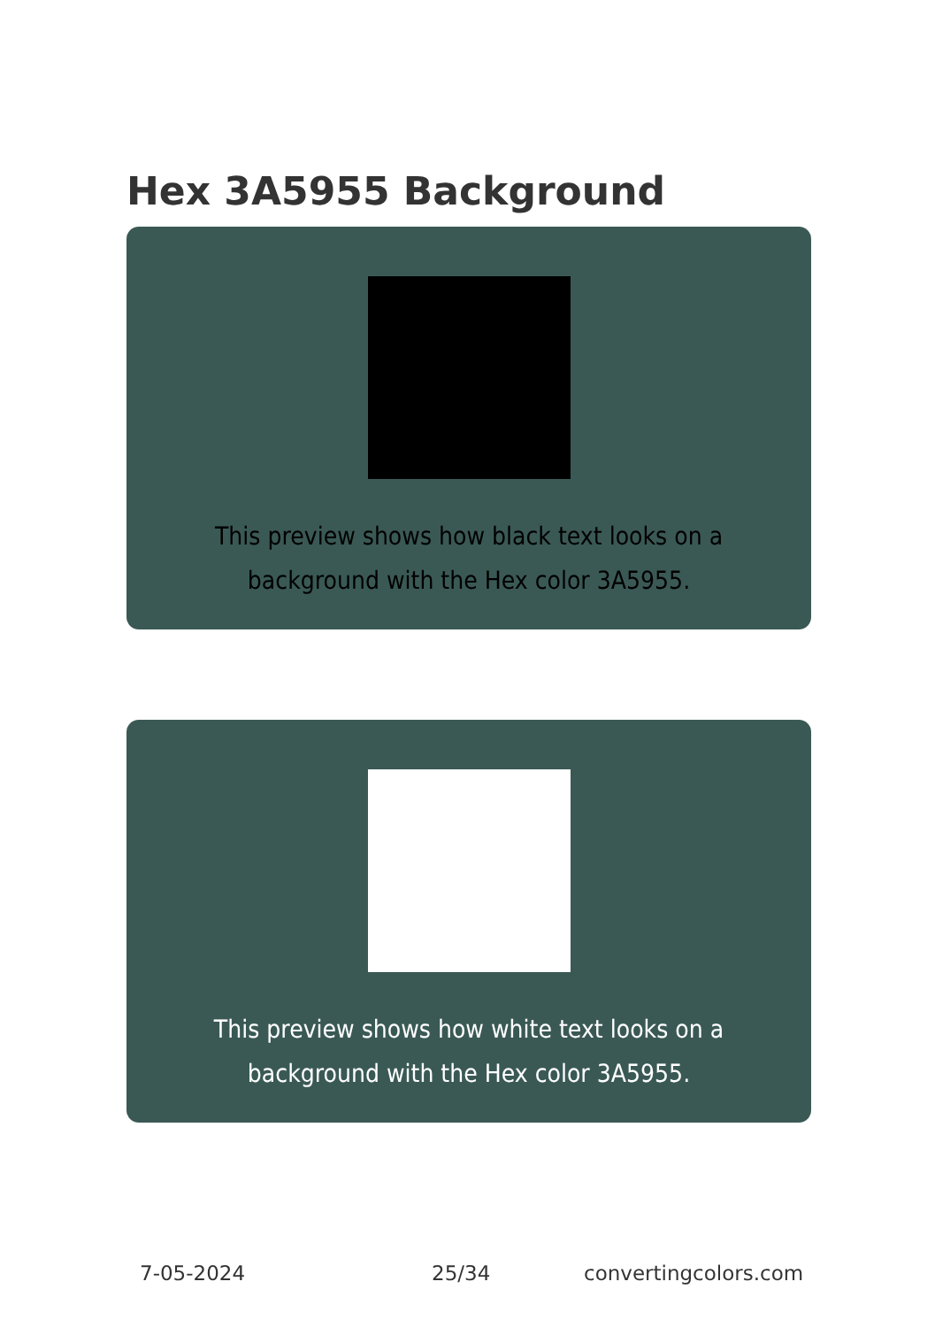Hex 3A5955 Background
This preview shows how black text looks on a background with the Hex color 3A5955.
This preview shows how white text looks on a background with the Hex color 3A5955.
7-05-2024 25/34 convertingcolors.com